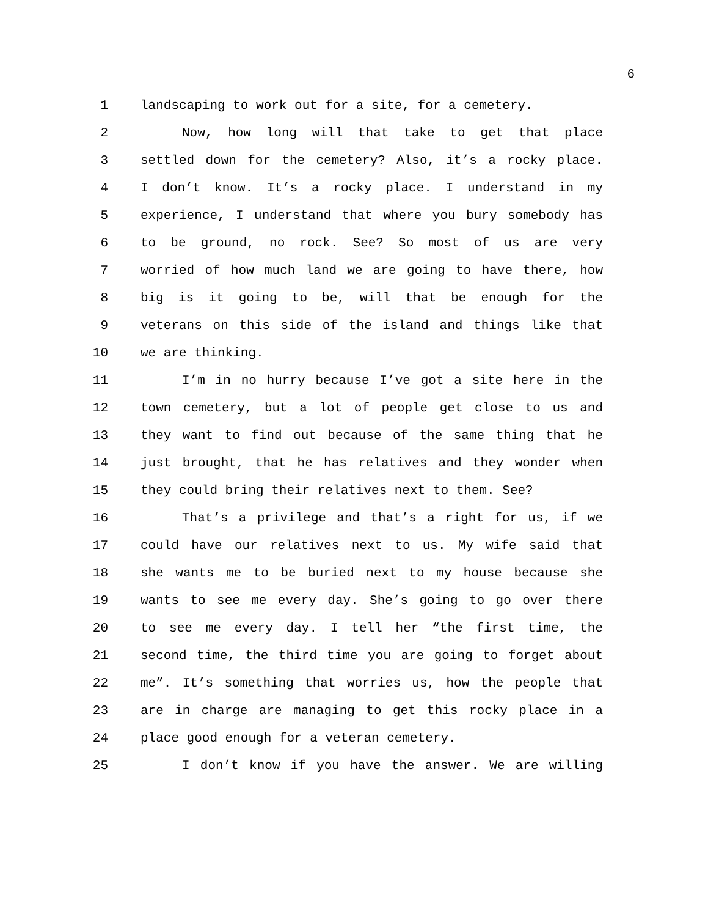6
1 landscaping to work out for a site, for a cemetery.
2 Now, how long will that take to get that place
3 settled down for the cemetery? Also, it’s a rocky place.
4 I don’t know. It’s a rocky place. I understand in my
5 experience, I understand that where you bury somebody has
6 to be ground, no rock. See? So most of us are very
7 worried of how much land we are going to have there, how
8 big is it going to be, will that be enough for the
9 veterans on this side of the island and things like that
10 we are thinking.
11 I’m in no hurry because I’ve got a site here in the
12 town cemetery, but a lot of people get close to us and
13 they want to find out because of the same thing that he
14 just brought, that he has relatives and they wonder when
15 they could bring their relatives next to them. See?
16 That’s a privilege and that’s a right for us, if we
17 could have our relatives next to us. My wife said that
18 she wants me to be buried next to my house because she
19 wants to see me every day. She’s going to go over there
20 to see me every day. I tell her “the first time, the
21 second time, the third time you are going to forget about
22 me”. It’s something that worries us, how the people that
23 are in charge are managing to get this rocky place in a
24 place good enough for a veteran cemetery.
25 I don’t know if you have the answer. We are willing